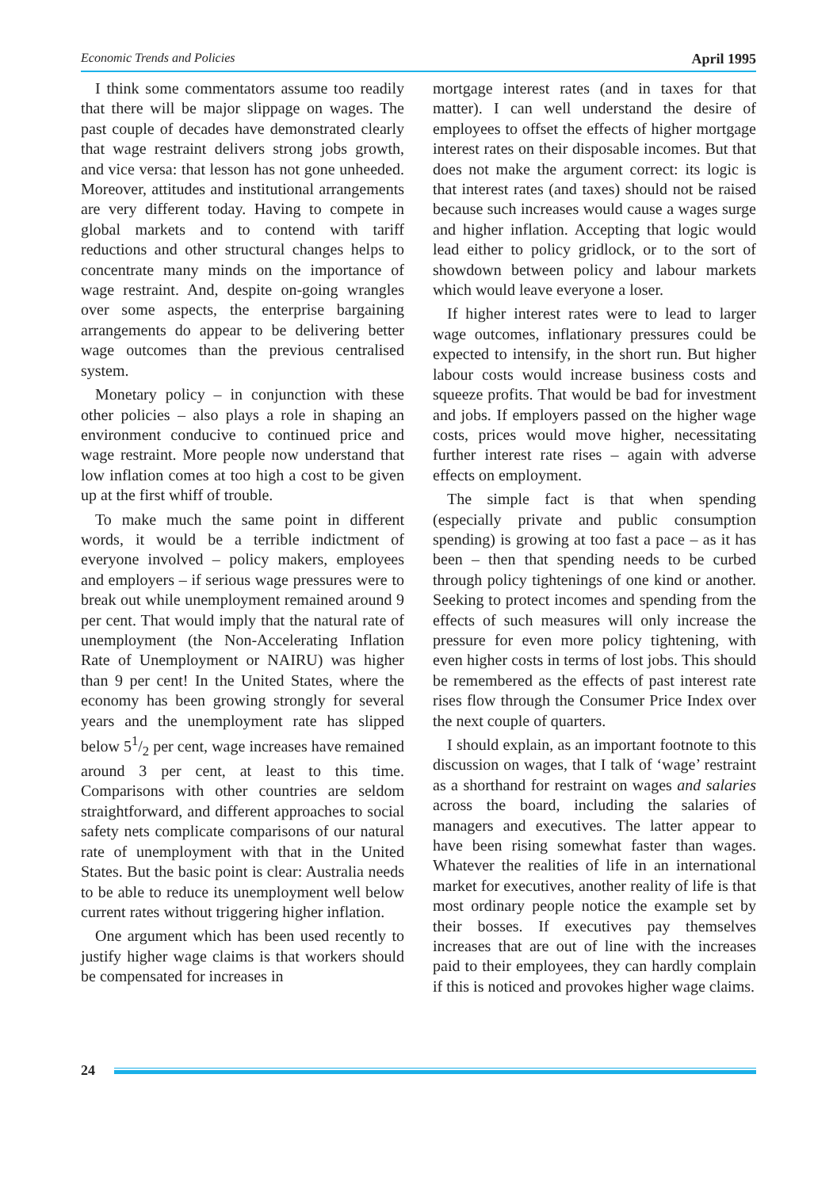Economic Trends and Policies April 1995
I think some commentators assume too readily that there will be major slippage on wages. The past couple of decades have demonstrated clearly that wage restraint delivers strong jobs growth, and vice versa: that lesson has not gone unheeded. Moreover, attitudes and institutional arrangements are very different today. Having to compete in global markets and to contend with tariff reductions and other structural changes helps to concentrate many minds on the importance of wage restraint. And, despite on-going wrangles over some aspects, the enterprise bargaining arrangements do appear to be delivering better wage outcomes than the previous centralised system.
Monetary policy – in conjunction with these other policies – also plays a role in shaping an environment conducive to continued price and wage restraint. More people now understand that low inflation comes at too high a cost to be given up at the first whiff of trouble.
To make much the same point in different words, it would be a terrible indictment of everyone involved – policy makers, employees and employers – if serious wage pressures were to break out while unemployment remained around 9 per cent. That would imply that the natural rate of unemployment (the Non-Accelerating Inflation Rate of Unemployment or NAIRU) was higher than 9 per cent! In the United States, where the economy has been growing strongly for several years and the unemployment rate has slipped below 51/2 per cent, wage increases have remained around 3 per cent, at least to this time. Comparisons with other countries are seldom straightforward, and different approaches to social safety nets complicate comparisons of our natural rate of unemployment with that in the United States. But the basic point is clear: Australia needs to be able to reduce its unemployment well below current rates without triggering higher inflation.
One argument which has been used recently to justify higher wage claims is that workers should be compensated for increases in
mortgage interest rates (and in taxes for that matter). I can well understand the desire of employees to offset the effects of higher mortgage interest rates on their disposable incomes. But that does not make the argument correct: its logic is that interest rates (and taxes) should not be raised because such increases would cause a wages surge and higher inflation. Accepting that logic would lead either to policy gridlock, or to the sort of showdown between policy and labour markets which would leave everyone a loser.
If higher interest rates were to lead to larger wage outcomes, inflationary pressures could be expected to intensify, in the short run. But higher labour costs would increase business costs and squeeze profits. That would be bad for investment and jobs. If employers passed on the higher wage costs, prices would move higher, necessitating further interest rate rises – again with adverse effects on employment.
The simple fact is that when spending (especially private and public consumption spending) is growing at too fast a pace – as it has been – then that spending needs to be curbed through policy tightenings of one kind or another. Seeking to protect incomes and spending from the effects of such measures will only increase the pressure for even more policy tightening, with even higher costs in terms of lost jobs. This should be remembered as the effects of past interest rate rises flow through the Consumer Price Index over the next couple of quarters.
I should explain, as an important footnote to this discussion on wages, that I talk of ‘wage’ restraint as a shorthand for restraint on wages and salaries across the board, including the salaries of managers and executives. The latter appear to have been rising somewhat faster than wages. Whatever the realities of life in an international market for executives, another reality of life is that most ordinary people notice the example set by their bosses. If executives pay themselves increases that are out of line with the increases paid to their employees, they can hardly complain if this is noticed and provokes higher wage claims.
24